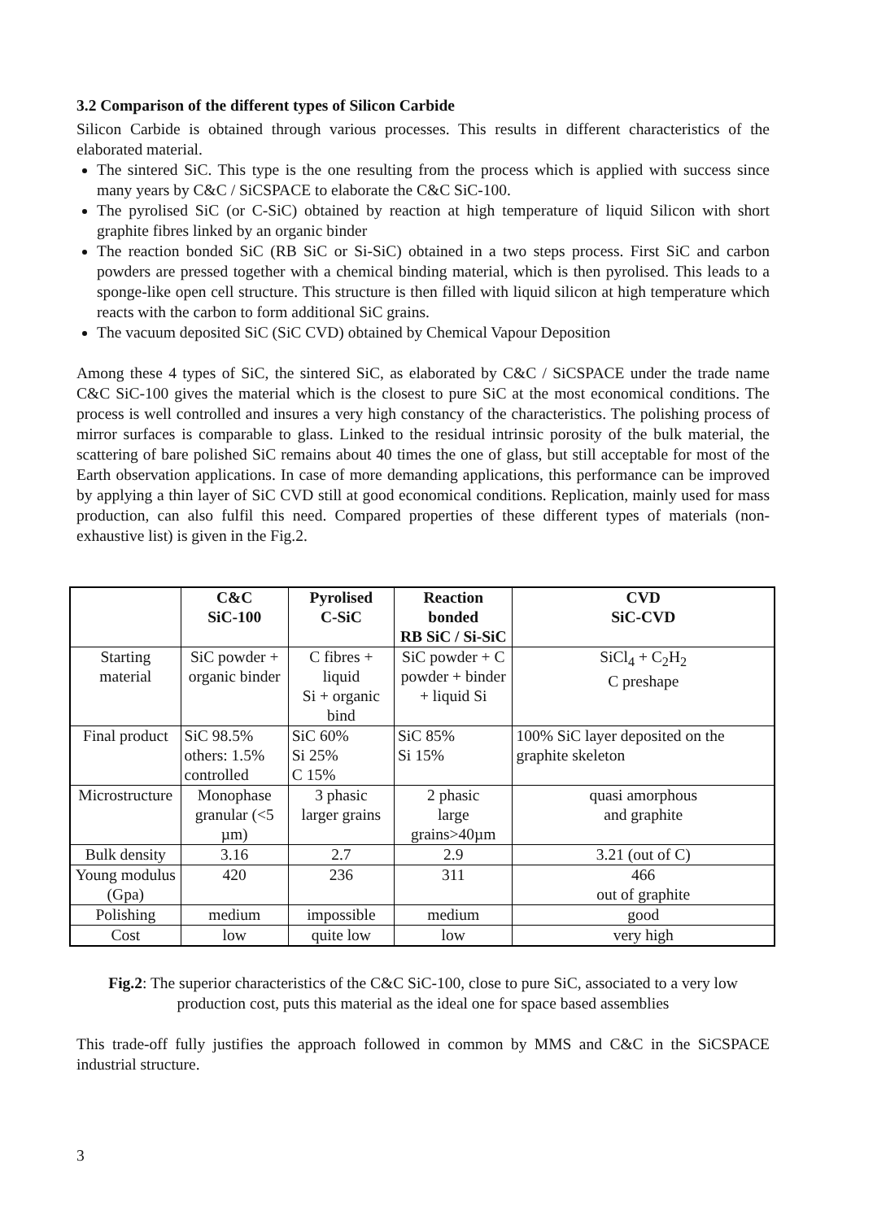3.2 Comparison of the different types of Silicon Carbide
Silicon Carbide is obtained through various processes. This results in different characteristics of the elaborated material.
The sintered SiC. This type is the one resulting from the process which is applied with success since many years by C&C / SiCSPACE to elaborate the C&C SiC-100.
The pyrolised SiC (or C-SiC) obtained by reaction at high temperature of liquid Silicon with short graphite fibres linked by an organic binder
The reaction bonded SiC (RB SiC or Si-SiC) obtained in a two steps process. First SiC and carbon powders are pressed together with a chemical binding material, which is then pyrolised. This leads to a sponge-like open cell structure. This structure is then filled with liquid silicon at high temperature which reacts with the carbon to form additional SiC grains.
The vacuum deposited SiC (SiC CVD) obtained by Chemical Vapour Deposition
Among these 4 types of SiC, the sintered SiC, as elaborated by C&C / SiCSPACE under the trade name C&C SiC-100 gives the material which is the closest to pure SiC at the most economical conditions. The process is well controlled and insures a very high constancy of the characteristics. The polishing process of mirror surfaces is comparable to glass. Linked to the residual intrinsic porosity of the bulk material, the scattering of bare polished SiC remains about 40 times the one of glass, but still acceptable for most of the Earth observation applications. In case of more demanding applications, this performance can be improved by applying a thin layer of SiC CVD still at good economical conditions. Replication, mainly used for mass production, can also fulfil this need. Compared properties of these different types of materials (non-exhaustive list) is given in the Fig.2.
| | C&C SiC-100 | Pyrolised C-SiC | Reaction bonded RB SiC / Si-SiC | CVD SiC-CVD |
| --- | --- | --- | --- | --- |
| Starting material | SiC powder + organic binder | C fibres + liquid Si + organic bind | SiC powder + C powder + binder + liquid Si | SiCl<sub>4</sub> + C<sub>2</sub>H<sub>2</sub> C preshape |
| Final product | SiC 98.5% others: 1.5% controlled | SiC 60% Si 25% C 15% | SiC 85% Si 15% | 100% SiC layer deposited on the graphite skeleton |
| Microstructure | Monophase granular (<5 µm) | 3 phasic larger grains | 2 phasic large grains>40µm | quasi amorphous and graphite |
| Bulk density | 3.16 | 2.7 | 2.9 | 3.21 (out of C) |
| Young modulus (Gpa) | 420 | 236 | 311 | 466 out of graphite |
| Polishing | medium | impossible | medium | good |
| Cost | low | quite low | low | very high |
Fig.2: The superior characteristics of the C&C SiC-100, close to pure SiC, associated to a very low
production cost, puts this material as the ideal one for space based assemblies
This trade-off fully justifies the approach followed in common by MMS and C&C in the SiCSPACE industrial structure.
3